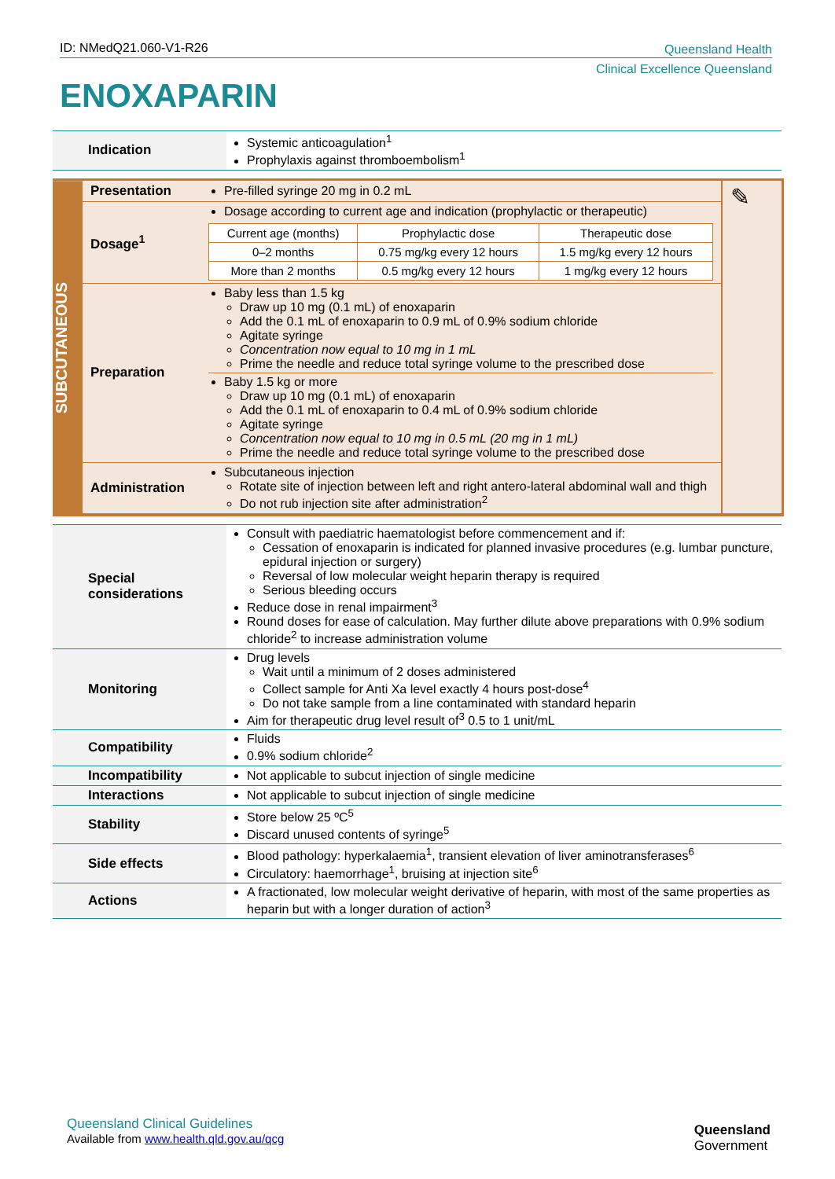ID: NMedQ21.060-V1-R26
Queensland Health
Clinical Excellence Queensland
ENOXAPARIN
| Indication | Systemic anticoagulation<sup>1</sup> Prophylaxis against thromboembolism<sup>1</sup> |
SUBCUTANEOUS
| Presentation | Pre-filled syringe 20 mg in 0.2 mL | ✎ |
| Dosage<sup>1</sup> | Dosage according to current age and indication (prophylactic or therapeutic) / Current age (months) / Prophylactic dose / Therapeutic dose / / 0–2 months / 0.75 mg/kg every 12 hours / 1.5 mg/kg every 12 hours / / More than 2 months / 0.5 mg/kg every 12 hours / 1 mg/kg every 12 hours / | |
| Preparation | Baby less than 1.5 kg Draw up 10 mg (0.1 mL) of enoxaparin Add the 0.1 mL of enoxaparin to 0.9 mL of 0.9% sodium chloride Agitate syringe Concentration now equal to 10 mg in 1 mL Prime the needle and reduce total syringe volume to the prescribed dose Baby 1.5 kg or more Draw up 10 mg (0.1 mL) of enoxaparin Add the 0.1 mL of enoxaparin to 0.4 mL of 0.9% sodium chloride Agitate syringe Concentration now equal to 10 mg in 0.5 mL (20 mg in 1 mL) Prime the needle and reduce total syringe volume to the prescribed dose | |
| Administration | Subcutaneous injection Rotate site of injection between left and right antero-lateral abdominal wall and thigh Do not rub injection site after administration<sup>2</sup> | |
| Special considerations | Consult with paediatric haematologist before commencement and if: Cessation of enoxaparin is indicated for planned invasive procedures (e.g. lumbar puncture, epidural injection or surgery) Reversal of low molecular weight heparin therapy is required Serious bleeding occurs Reduce dose in renal impairment<sup>3</sup> Round doses for ease of calculation. May further dilute above preparations with 0.9% sodium chloride<sup>2</sup> to increase administration volume |
| Monitoring | Drug levels Wait until a minimum of 2 doses administered Collect sample for Anti Xa level exactly 4 hours post-dose<sup>4</sup> Do not take sample from a line contaminated with standard heparin Aim for therapeutic drug level result of<sup>3</sup> 0.5 to 1 unit/mL |
| Compatibility | Fluids 0.9% sodium chloride<sup>2</sup> |
| Incompatibility | Not applicable to subcut injection of single medicine |
| Interactions | Not applicable to subcut injection of single medicine |
| Stability | Store below 25 ºC<sup>5</sup> Discard unused contents of syringe<sup>5</sup> |
| Side effects | Blood pathology: hyperkalaemia<sup>1</sup>, transient elevation of liver aminotransferases<sup>6</sup> Circulatory: haemorrhage<sup>1</sup>, bruising at injection site<sup>6</sup> |
| Actions | A fractionated, low molecular weight derivative of heparin, with most of the same properties as heparin but with a longer duration of action<sup>3</sup> |
Queensland Clinical Guidelines
Available from www.health.qld.gov.au/qcg
Queensland
Government